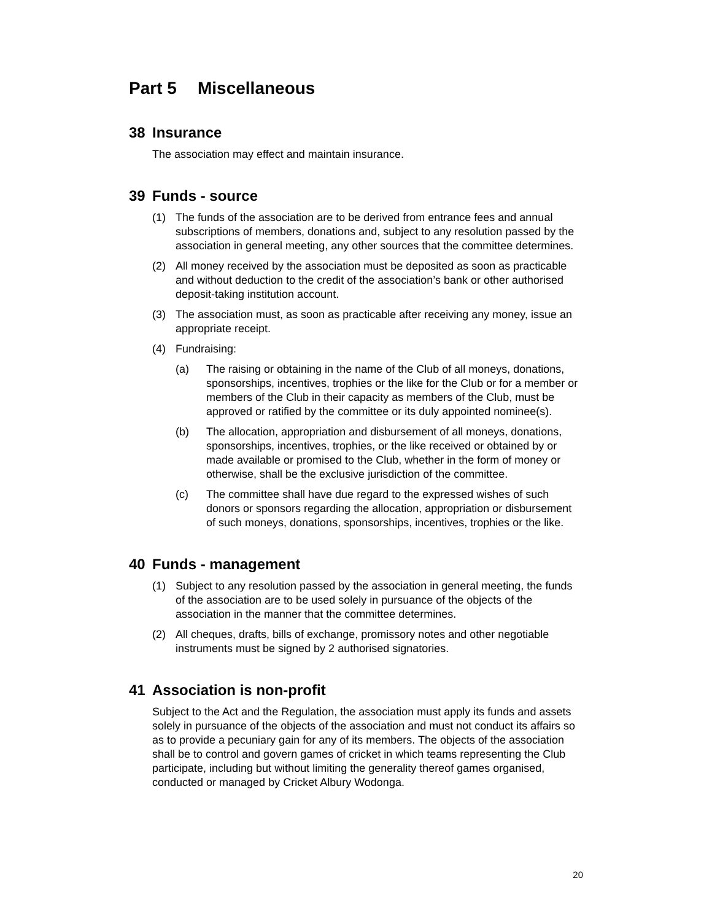Part 5 Miscellaneous
38 Insurance
The association may effect and maintain insurance.
39 Funds - source
(1) The funds of the association are to be derived from entrance fees and annual subscriptions of members, donations and, subject to any resolution passed by the association in general meeting, any other sources that the committee determines.
(2) All money received by the association must be deposited as soon as practicable and without deduction to the credit of the association’s bank or other authorised deposit-taking institution account.
(3) The association must, as soon as practicable after receiving any money, issue an appropriate receipt.
(4) Fundraising:
(a) The raising or obtaining in the name of the Club of all moneys, donations, sponsorships, incentives, trophies or the like for the Club or for a member or members of the Club in their capacity as members of the Club, must be approved or ratified by the committee or its duly appointed nominee(s).
(b) The allocation, appropriation and disbursement of all moneys, donations, sponsorships, incentives, trophies, or the like received or obtained by or made available or promised to the Club, whether in the form of money or otherwise, shall be the exclusive jurisdiction of the committee.
(c) The committee shall have due regard to the expressed wishes of such donors or sponsors regarding the allocation, appropriation or disbursement of such moneys, donations, sponsorships, incentives, trophies or the like.
40 Funds - management
(1) Subject to any resolution passed by the association in general meeting, the funds of the association are to be used solely in pursuance of the objects of the association in the manner that the committee determines.
(2) All cheques, drafts, bills of exchange, promissory notes and other negotiable instruments must be signed by 2 authorised signatories.
41 Association is non-profit
Subject to the Act and the Regulation, the association must apply its funds and assets solely in pursuance of the objects of the association and must not conduct its affairs so as to provide a pecuniary gain for any of its members. The objects of the association shall be to control and govern games of cricket in which teams representing the Club participate, including but without limiting the generality thereof games organised, conducted or managed by Cricket Albury Wodonga.
20